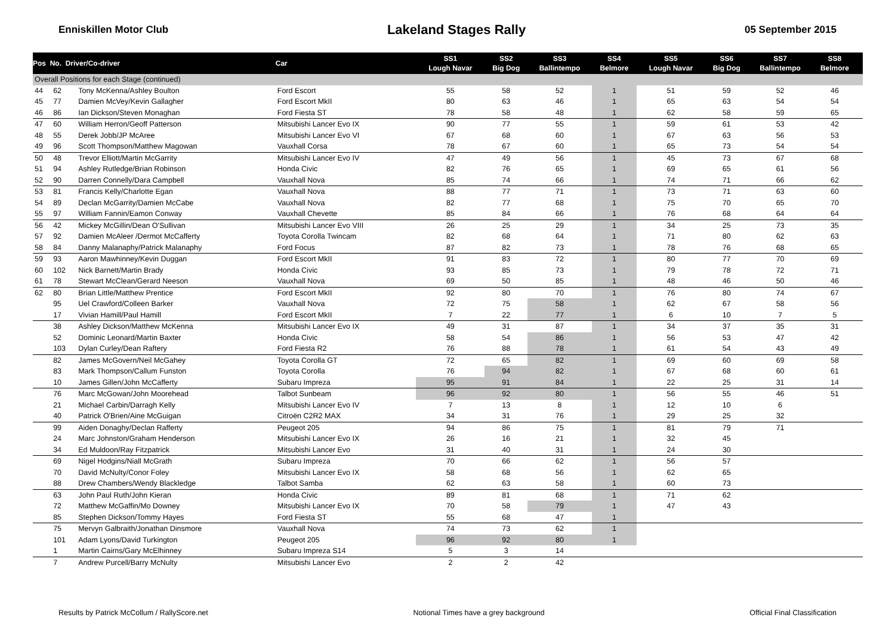Enniskillen Motor Club
Lakeland Stages Rally
05 September 2015
| Pos No. Driver/Co-driver | | | Car | SS1 Lough Navar | SS2 Big Dog | SS3 Ballintempo | SS4 Belmore | SS5 Lough Navar | SS6 Big Dog | SS7 Ballintempo | SS8 Belmore | |
| --- | --- | --- | --- | --- | --- | --- | --- | --- | --- | --- | --- | --- |
| Overall Positions for each Stage (continued) | | | | | | | | | | | | |
| 44 | 62 | Tony McKenna/Ashley Boulton | Ford Escort | 55 | 58 | 52 | 1 | 51 | 59 | 52 | 46 | |
| 45 | 77 | Damien McVey/Kevin Gallagher | Ford Escort MkII | 80 | 63 | 46 | 1 | 65 | 63 | 54 | 54 | |
| 46 | 86 | Ian Dickson/Steven Monaghan | Ford Fiesta ST | 78 | 58 | 48 | 1 | 62 | 58 | 59 | 65 | |
| 47 | 60 | William Herron/Geoff Patterson | Mitsubishi Lancer Evo IX | 90 | 77 | 55 | 1 | 59 | 61 | 53 | 42 | |
| 48 | 55 | Derek Jobb/JP McAree | Mitsubishi Lancer Evo VI | 67 | 68 | 60 | 1 | 67 | 63 | 56 | 53 | |
| 49 | 96 | Scott Thompson/Matthew Magowan | Vauxhall Corsa | 78 | 67 | 60 | 1 | 65 | 73 | 54 | 54 | |
| 50 | 48 | Trevor Elliott/Martin McGarrity | Mitsubishi Lancer Evo IV | 47 | 49 | 56 | 1 | 45 | 73 | 67 | 68 | |
| 51 | 94 | Ashley Rutledge/Brian Robinson | Honda Civic | 82 | 76 | 65 | 1 | 69 | 65 | 61 | 56 | |
| 52 | 90 | Darren Connelly/Dara Campbell | Vauxhall Nova | 85 | 74 | 66 | 1 | 74 | 71 | 66 | 62 | |
| 53 | 81 | Francis Kelly/Charlotte Egan | Vauxhall Nova | 88 | 77 | 71 | 1 | 73 | 71 | 63 | 60 | |
| 54 | 89 | Declan McGarrity/Damien McCabe | Vauxhall Nova | 82 | 77 | 68 | 1 | 75 | 70 | 65 | 70 | |
| 55 | 97 | William Fannin/Eamon Conway | Vauxhall Chevette | 85 | 84 | 66 | 1 | 76 | 68 | 64 | 64 | |
| 56 | 42 | Mickey McGillin/Dean O'Sullivan | Mitsubishi Lancer Evo VIII | 26 | 25 | 29 | 1 | 34 | 25 | 73 | 35 | |
| 57 | 92 | Damien McAleer /Dermot McCafferty | Toyota Corolla Twincam | 82 | 68 | 64 | 1 | 71 | 80 | 62 | 63 | |
| 58 | 84 | Danny Malanaphy/Patrick Malanaphy | Ford Focus | 87 | 82 | 73 | 1 | 78 | 76 | 68 | 65 | |
| 59 | 93 | Aaron Mawhinney/Kevin Duggan | Ford Escort MkII | 91 | 83 | 72 | 1 | 80 | 77 | 70 | 69 | |
| 60 | 102 | Nick Barnett/Martin Brady | Honda Civic | 93 | 85 | 73 | 1 | 79 | 78 | 72 | 71 | |
| 61 | 78 | Stewart McClean/Gerard Neeson | Vauxhall Nova | 69 | 50 | 85 | 1 | 48 | 46 | 50 | 46 | |
| 62 | 80 | Brian Little/Matthew Prentice | Ford Escort MkII | 92 | 80 | 70 | 1 | 76 | 80 | 74 | 67 | |
| | 95 | Uel Crawford/Colleen Barker | Vauxhall Nova | 72 | 75 | 58 | 1 | 62 | 67 | 58 | 56 | |
| | 17 | Vivian Hamill/Paul Hamill | Ford Escort MkII | 7 | 22 | 77 | 1 | 6 | 10 | 7 | 5 | |
| | 38 | Ashley Dickson/Matthew McKenna | Mitsubishi Lancer Evo IX | 49 | 31 | 87 | 1 | 34 | 37 | 35 | 31 | |
| | 52 | Dominic Leonard/Martin Baxter | Honda Civic | 58 | 54 | 86 | 1 | 56 | 53 | 47 | 42 | |
| | 103 | Dylan Curley/Dean Raftery | Ford Fiesta R2 | 76 | 88 | 78 | 1 | 61 | 54 | 43 | 49 | |
| | 82 | James McGovern/Neil McGahey | Toyota Corolla GT | 72 | 65 | 82 | 1 | 69 | 60 | 69 | 58 | |
| | 83 | Mark Thompson/Callum Funston | Toyota Corolla | 76 | 94 | 82 | 1 | 67 | 68 | 60 | 61 | |
| | 10 | James Gillen/John McCafferty | Subaru Impreza | 95 | 91 | 84 | 1 | 22 | 25 | 31 | 14 | |
| | 76 | Marc McGowan/John Moorehead | Talbot Sunbeam | 96 | 92 | 80 | 1 | 56 | 55 | 46 | 51 | |
| | 21 | Michael Carbin/Darragh Kelly | Mitsubishi Lancer Evo IV | 7 | 13 | 8 | 1 | 12 | 10 | 6 | | |
| | 40 | Patrick O'Brien/Aine McGuigan | Citroën C2R2 MAX | 34 | 31 | 76 | 1 | 29 | 25 | 32 | | |
| | 99 | Aiden Donaghy/Declan Rafferty | Peugeot 205 | 94 | 86 | 75 | 1 | 81 | 79 | 71 | | |
| | 24 | Marc Johnston/Graham Henderson | Mitsubishi Lancer Evo IX | 26 | 16 | 21 | 1 | 32 | 45 | | | |
| | 34 | Ed Muldoon/Ray Fitzpatrick | Mitsubishi Lancer Evo | 31 | 40 | 31 | 1 | 24 | 30 | | | |
| | 69 | Nigel Hodgins/Niall McGrath | Subaru Impreza | 70 | 66 | 62 | 1 | 56 | 57 | | | |
| | 70 | David McNulty/Conor Foley | Mitsubishi Lancer Evo IX | 58 | 68 | 56 | 1 | 62 | 65 | | | |
| | 88 | Drew Chambers/Wendy Blackledge | Talbot Samba | 62 | 63 | 58 | 1 | 60 | 73 | | | |
| | 63 | John Paul Ruth/John Kieran | Honda Civic | 89 | 81 | 68 | 1 | 71 | 62 | | | |
| | 72 | Matthew McGaffin/Mo Downey | Mitsubishi Lancer Evo IX | 70 | 58 | 79 | 1 | 47 | 43 | | | |
| | 85 | Stephen Dickson/Tommy Hayes | Ford Fiesta ST | 55 | 68 | 47 | 1 | | | | | |
| | 75 | Mervyn Galbraith/Jonathan Dinsmore | Vauxhall Nova | 74 | 73 | 62 | 1 | | | | | |
| | 101 | Adam Lyons/David Turkington | Peugeot 205 | 96 | 92 | 80 | 1 | | | | | |
| | 1 | Martin Cairns/Gary McElhinney | Subaru Impreza S14 | 5 | 3 | 14 | | | | | | |
| | 7 | Andrew Purcell/Barry McNulty | Mitsubishi Lancer Evo | 2 | 2 | 42 | | | | | | |
Results by Patrick McCollum / RallyScore.net Notional Times have a grey background Official Final Classification